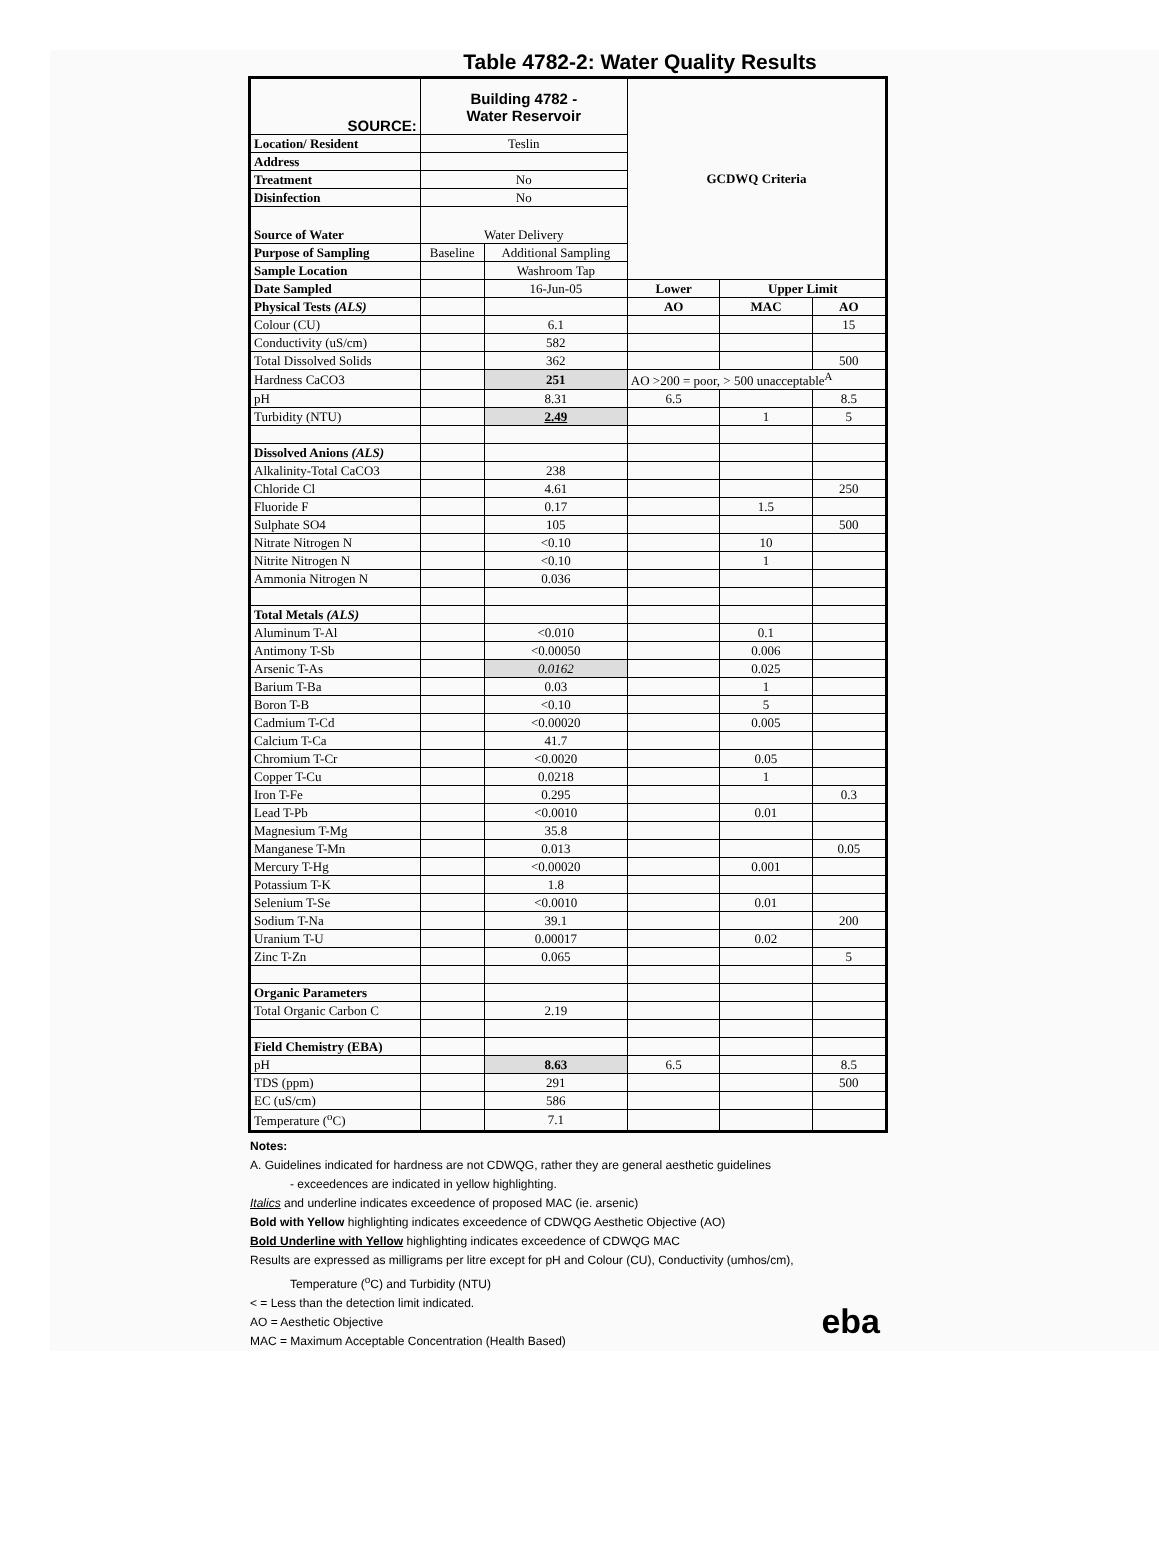Table 4782-2: Water Quality Results
| SOURCE: | Building 4782 - Water Reservoir | | GCDWQ Criteria | | |
| Location/ Resident | Teslin | | | | |
| Address | | | | | |
| Treatment | No | | | | |
| Disinfection | No | | | | |
| Source of Water | Water Delivery | | | | |
| Purpose of Sampling | Baseline | Additional Sampling | | | |
| Sample Location | | Washroom Tap | | | |
| Date Sampled | | 16-Jun-05 | Lower | Upper Limit | |
| Physical Tests (ALS) | | | AO | MAC | AO |
| Colour (CU) | | 6.1 | | | 15 |
| Conductivity (uS/cm) | | 582 | | | |
| Total Dissolved Solids | | 362 | | | 500 |
| Hardness CaCO3 | | 251 | AO >200 = poor, > 500 unacceptable<sup>A</sup> | | |
| pH | | 8.31 | 6.5 | | 8.5 |
| Turbidity (NTU) | | 2.49 | | 1 | 5 |
| Dissolved Anions (ALS) | | | | | |
| Alkalinity-Total CaCO3 | | 238 | | | |
| Chloride Cl | | 4.61 | | | 250 |
| Fluoride F | | 0.17 | | 1.5 | |
| Sulphate SO4 | | 105 | | | 500 |
| Nitrate Nitrogen N | | <0.10 | | 10 | |
| Nitrite Nitrogen N | | <0.10 | | 1 | |
| Ammonia Nitrogen N | | 0.036 | | | |
| Total Metals (ALS) | | | | | |
| Aluminum T-Al | | <0.010 | | 0.1 | |
| Antimony T-Sb | | <0.00050 | | 0.006 | |
| Arsenic T-As | | 0.0162 | | 0.025 | |
| Barium T-Ba | | 0.03 | | 1 | |
| Boron T-B | | <0.10 | | 5 | |
| Cadmium T-Cd | | <0.00020 | | 0.005 | |
| Calcium T-Ca | | 41.7 | | | |
| Chromium T-Cr | | <0.0020 | | 0.05 | |
| Copper T-Cu | | 0.0218 | | 1 | |
| Iron T-Fe | | 0.295 | | | 0.3 |
| Lead T-Pb | | <0.0010 | | 0.01 | |
| Magnesium T-Mg | | 35.8 | | | |
| Manganese T-Mn | | 0.013 | | | 0.05 |
| Mercury T-Hg | | <0.00020 | | 0.001 | |
| Potassium T-K | | 1.8 | | | |
| Selenium T-Se | | <0.0010 | | 0.01 | |
| Sodium T-Na | | 39.1 | | | 200 |
| Uranium T-U | | 0.00017 | | 0.02 | |
| Zinc T-Zn | | 0.065 | | | 5 |
| Organic Parameters | | | | | |
| Total Organic Carbon C | | 2.19 | | | |
| Field Chemistry (EBA) | | | | | |
| pH | | 8.63 | 6.5 | | 8.5 |
| TDS (ppm) | | 291 | | | 500 |
| EC (uS/cm) | | 586 | | | |
| Temperature (<sup>o</sup>C) | | 7.1 | | | |
Notes:
A. Guidelines indicated for hardness are not CDWQG, rather they are general aesthetic guidelines
- exceedences are indicated in yellow highlighting.
Italics and underline indicates exceedence of proposed MAC (ie. arsenic)
Bold with Yellow highlighting indicates exceedence of CDWQG Aesthetic Objective (AO)
Bold Underline with Yellow highlighting indicates exceedence of CDWQG MAC
Results are expressed as milligrams per litre except for pH and Colour (CU), Conductivity (umhos/cm),
Temperature (<sup>o</sup>C) and Turbidity (NTU)
< = Less than the detection limit indicated.
AO = Aesthetic Objective
MAC = Maximum Acceptable Concentration (Health Based)
eba